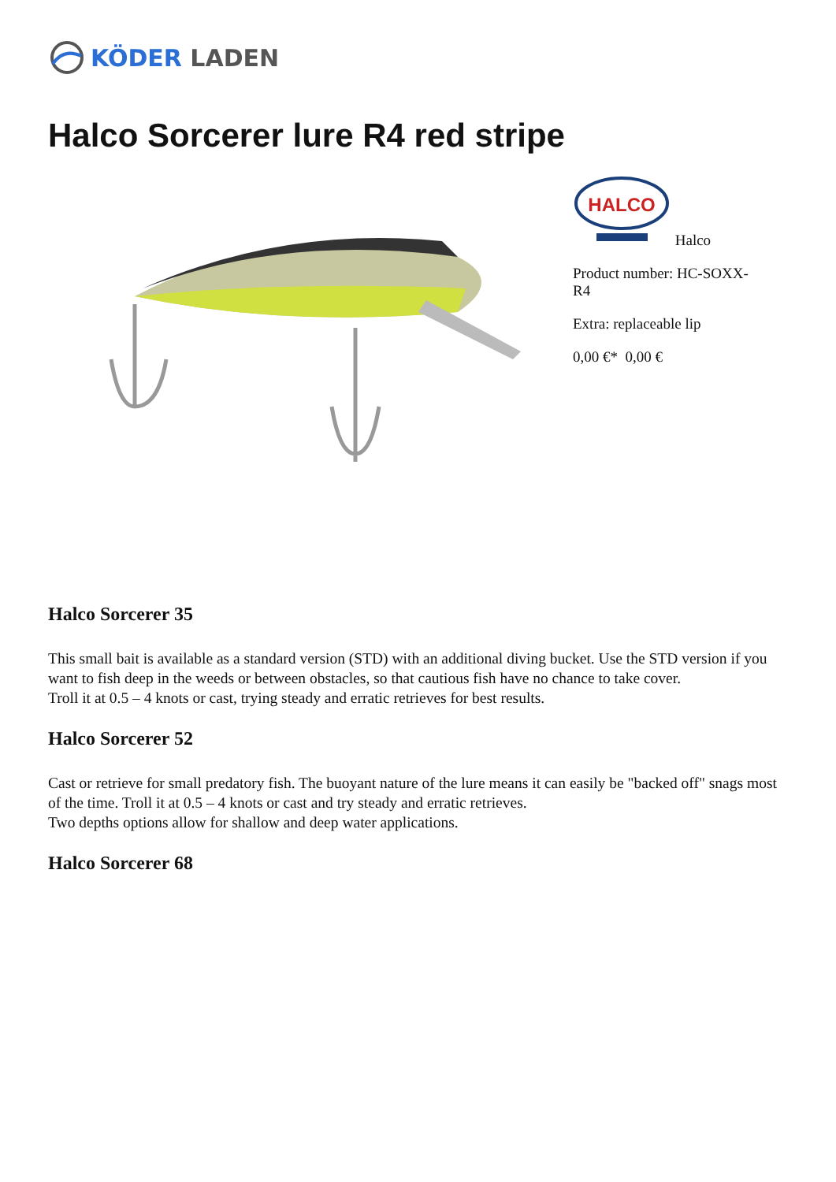KÖDER LADEN
Halco Sorcerer lure R4 red stripe
HALCO
Halco
Product number: HC-SOXX-
R4
Extra: replaceable lip
0,00 €* 0,00 €
Halco Sorcerer 35
This small bait is available as a standard version (STD) with an additional diving bucket. Use the STD version if you want to fish deep in the weeds or between obstacles, so that cautious fish have no chance to take cover.
Troll it at 0.5 – 4 knots or cast, trying steady and erratic retrieves for best results.
Halco Sorcerer 52
Cast or retrieve for small predatory fish. The buoyant nature of the lure means it can easily be "backed off" snags most of the time. Troll it at 0.5 – 4 knots or cast and try steady and erratic retrieves.
Two depths options allow for shallow and deep water applications.
Halco Sorcerer 68